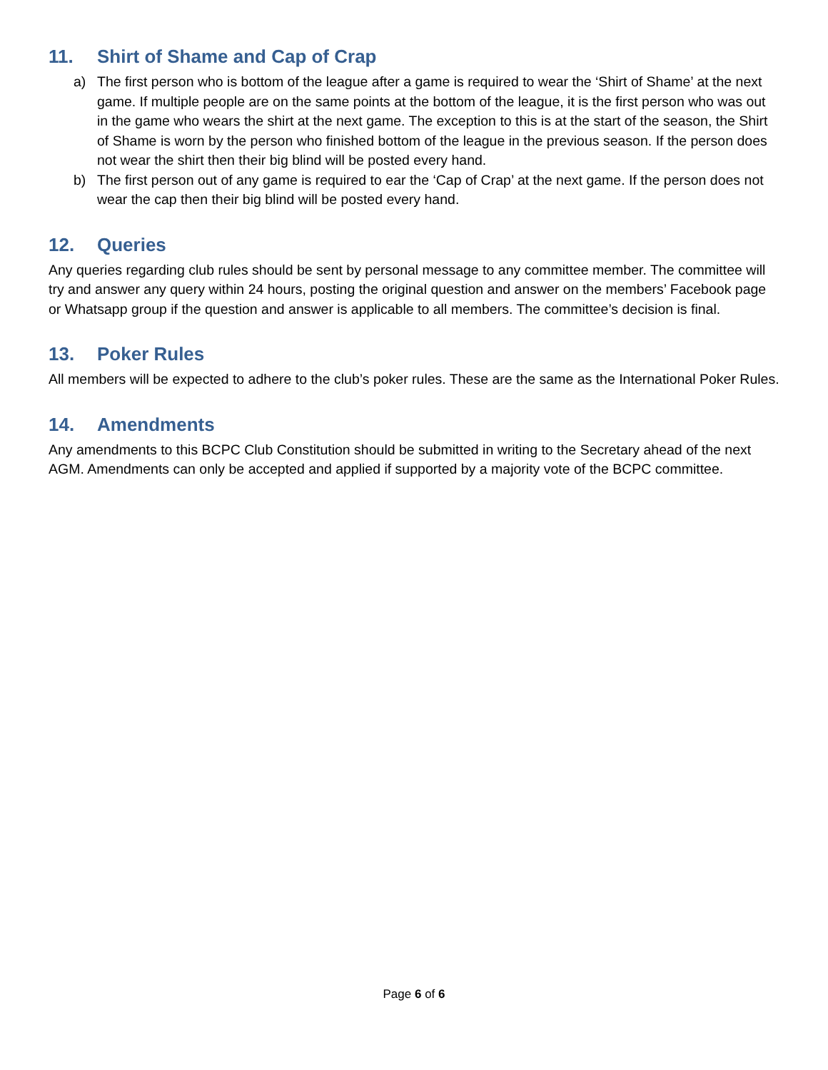11. Shirt of Shame and Cap of Crap
a) The first person who is bottom of the league after a game is required to wear the ‘Shirt of Shame’ at the next game. If multiple people are on the same points at the bottom of the league, it is the first person who was out in the game who wears the shirt at the next game. The exception to this is at the start of the season, the Shirt of Shame is worn by the person who finished bottom of the league in the previous season. If the person does not wear the shirt then their big blind will be posted every hand.
b) The first person out of any game is required to ear the ‘Cap of Crap’ at the next game. If the person does not wear the cap then their big blind will be posted every hand.
12. Queries
Any queries regarding club rules should be sent by personal message to any committee member. The committee will try and answer any query within 24 hours, posting the original question and answer on the members’ Facebook page or Whatsapp group if the question and answer is applicable to all members. The committee’s decision is final.
13. Poker Rules
All members will be expected to adhere to the club’s poker rules. These are the same as the International Poker Rules.
14. Amendments
Any amendments to this BCPC Club Constitution should be submitted in writing to the Secretary ahead of the next AGM. Amendments can only be accepted and applied if supported by a majority vote of the BCPC committee.
Page 6 of 6